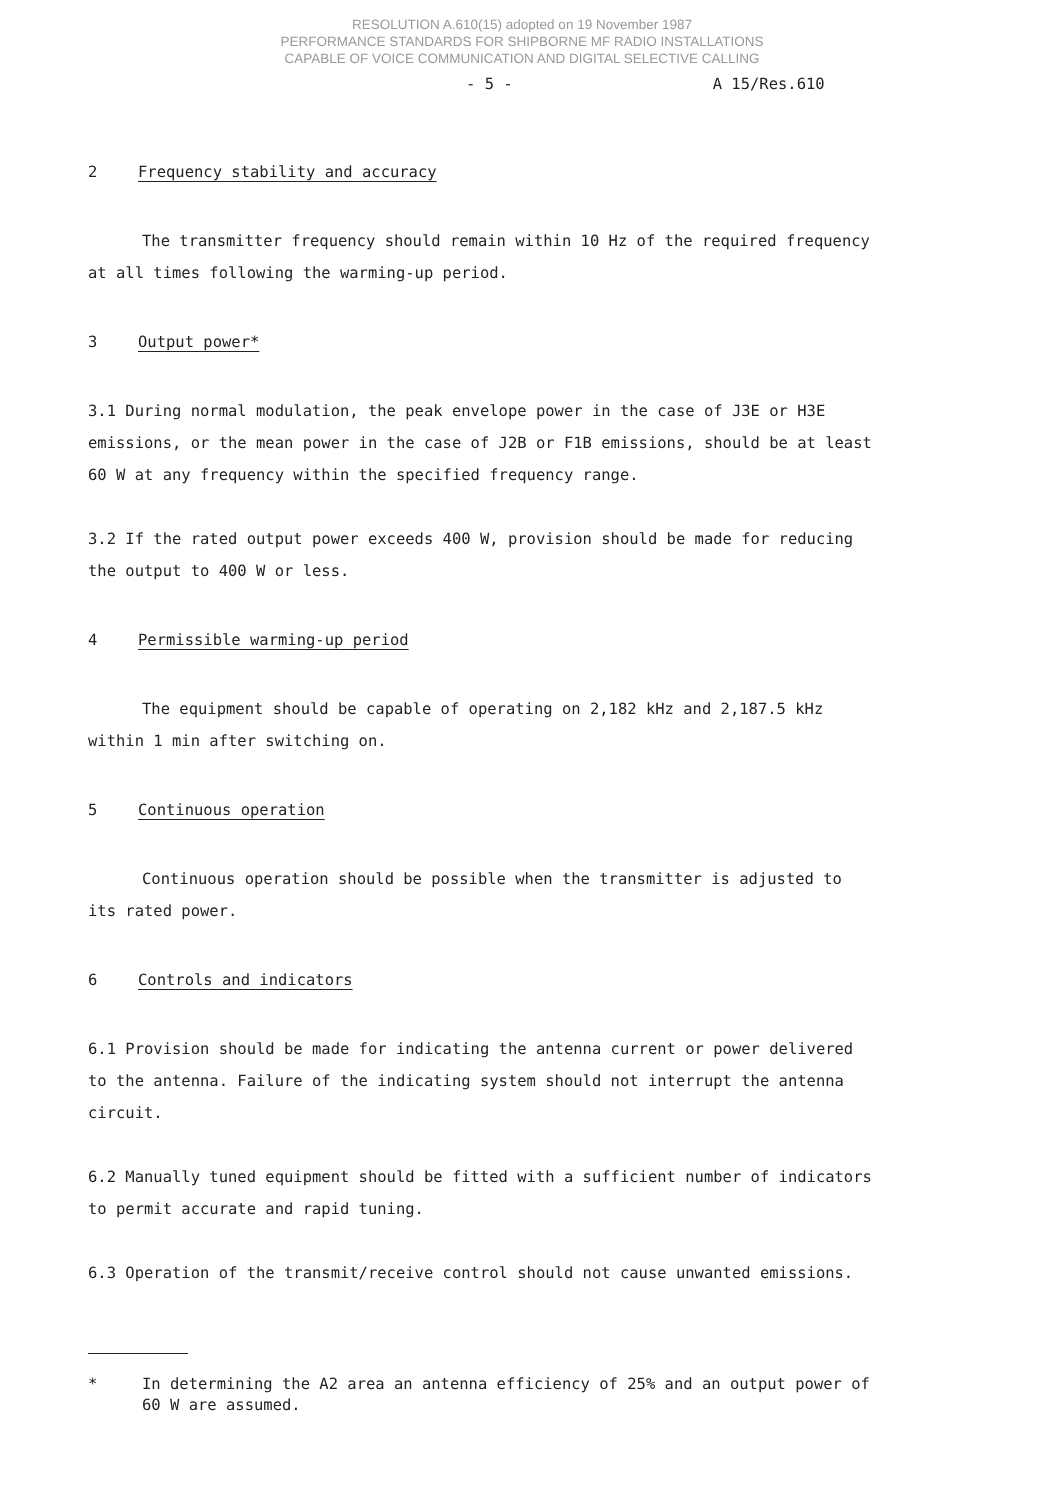RESOLUTION A.610(15) adopted on 19 November 1987
PERFORMANCE STANDARDS FOR SHIPBORNE MF RADIO INSTALLATIONS
CAPABLE OF VOICE COMMUNICATION AND DIGITAL SELECTIVE CALLING
- 5 - A 15/Res.610
2 Frequency stability and accuracy
The transmitter frequency should remain within 10 Hz of the required frequency at all times following the warming-up period.
3 Output power*
3.1 During normal modulation, the peak envelope power in the case of J3E or H3E emissions, or the mean power in the case of J2B or F1B emissions, should be at least 60 W at any frequency within the specified frequency range.
3.2 If the rated output power exceeds 400 W, provision should be made for reducing the output to 400 W or less.
4 Permissible warming-up period
The equipment should be capable of operating on 2,182 kHz and 2,187.5 kHz within 1 min after switching on.
5 Continuous operation
Continuous operation should be possible when the transmitter is adjusted to its rated power.
6 Controls and indicators
6.1 Provision should be made for indicating the antenna current or power delivered to the antenna. Failure of the indicating system should not interrupt the antenna circuit.
6.2 Manually tuned equipment should be fitted with a sufficient number of indicators to permit accurate and rapid tuning.
6.3 Operation of the transmit/receive control should not cause unwanted emissions.
* In determining the A2 area an antenna efficiency of 25% and an output power of 60 W are assumed.